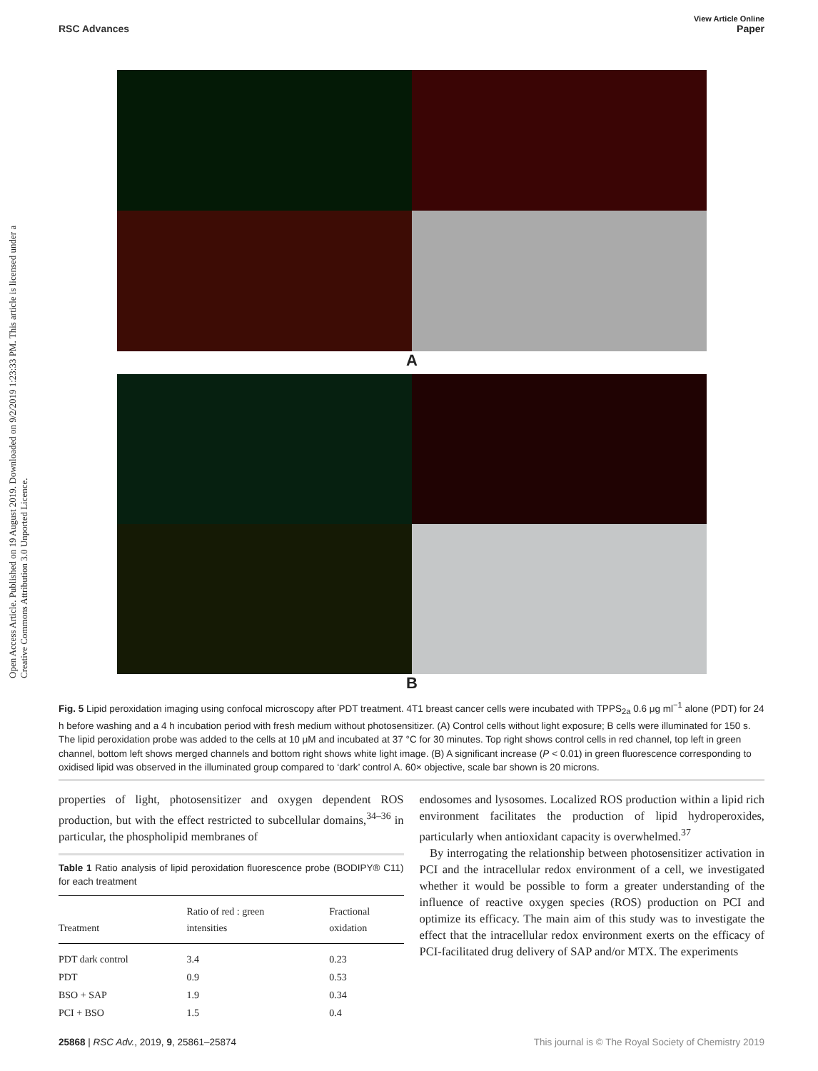Open Access Article. Published on 19 August 2019. Downloaded on 9/2/2019 1:23:33 PM. This article is licensed under a Creative Commons Attribution 3.0 Unported Licence.
View Article Online
RSC Advances Paper
A
B
Fig. 5 Lipid peroxidation imaging using confocal microscopy after PDT treatment. 4T1 breast cancer cells were incubated with TPPS<sub>2a</sub> 0.6 μg ml<sup>−1</sup> alone (PDT) for 24 h before washing and a 4 h incubation period with fresh medium without photosensitizer. (A) Control cells without light exposure; B cells were illuminated for 150 s. The lipid peroxidation probe was added to the cells at 10 μM and incubated at 37 °C for 30 minutes. Top right shows control cells in red channel, top left in green channel, bottom left shows merged channels and bottom right shows white light image. (B) A significant increase (P < 0.01) in green fluorescence corresponding to oxidised lipid was observed in the illuminated group compared to ‘dark’ control A. 60× objective, scale bar shown is 20 microns.
properties of light, photosensitizer and oxygen dependent ROS production, but with the effect restricted to subcellular domains,<sup>34–36</sup> in particular, the phospholipid membranes of
Table 1 Ratio analysis of lipid peroxidation fluorescence probe (BODIPY® C11) for each treatment
| Treatment | Ratio of red : green intensities | Fractional oxidation |
| --- | --- | --- |
| PDT dark control | 3.4 | 0.23 |
| PDT | 0.9 | 0.53 |
| BSO + SAP | 1.9 | 0.34 |
| PCI + BSO | 1.5 | 0.4 |
endosomes and lysosomes. Localized ROS production within a lipid rich environment facilitates the production of lipid hydroperoxides, particularly when antioxidant capacity is overwhelmed.<sup>37</sup>
By interrogating the relationship between photosensitizer activation in PCI and the intracellular redox environment of a cell, we investigated whether it would be possible to form a greater understanding of the influence of reactive oxygen species (ROS) production on PCI and optimize its efficacy. The main aim of this study was to investigate the effect that the intracellular redox environment exerts on the efficacy of PCI-facilitated drug delivery of SAP and/or MTX. The experiments
25868 | RSC Adv., 2019, 9, 25861–25874 This journal is © The Royal Society of Chemistry 2019